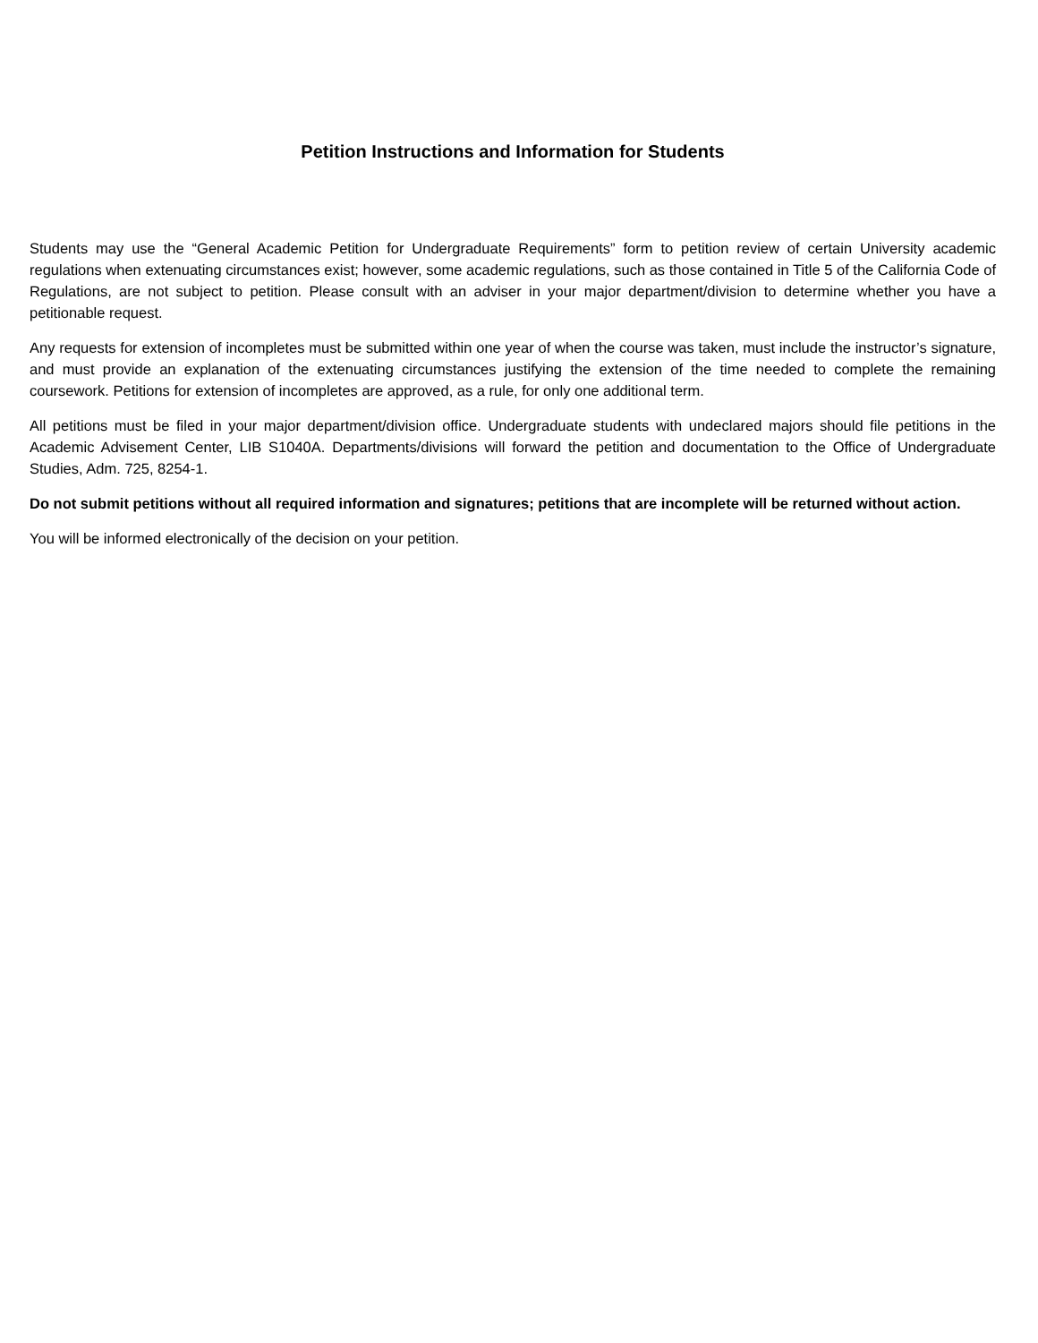Petition Instructions and Information for Students
Students may use the “General Academic Petition for Undergraduate Requirements” form to petition review of certain University academic regulations when extenuating circumstances exist; however, some academic regulations, such as those contained in Title 5 of the California Code of Regulations, are not subject to petition. Please consult with an adviser in your major department/division to determine whether you have a petitionable request.
Any requests for extension of incompletes must be submitted within one year of when the course was taken, must include the instructor’s signature, and must provide an explanation of the extenuating circumstances justifying the extension of the time needed to complete the remaining coursework. Petitions for extension of incompletes are approved, as a rule, for only one additional term.
All petitions must be filed in your major department/division office. Undergraduate students with undeclared majors should file petitions in the Academic Advisement Center, LIB S1040A. Departments/divisions will forward the petition and documentation to the Office of Undergraduate Studies, Adm. 725, 8254-1.
Do not submit petitions without all required information and signatures; petitions that are incomplete will be returned without action.
You will be informed electronically of the decision on your petition.